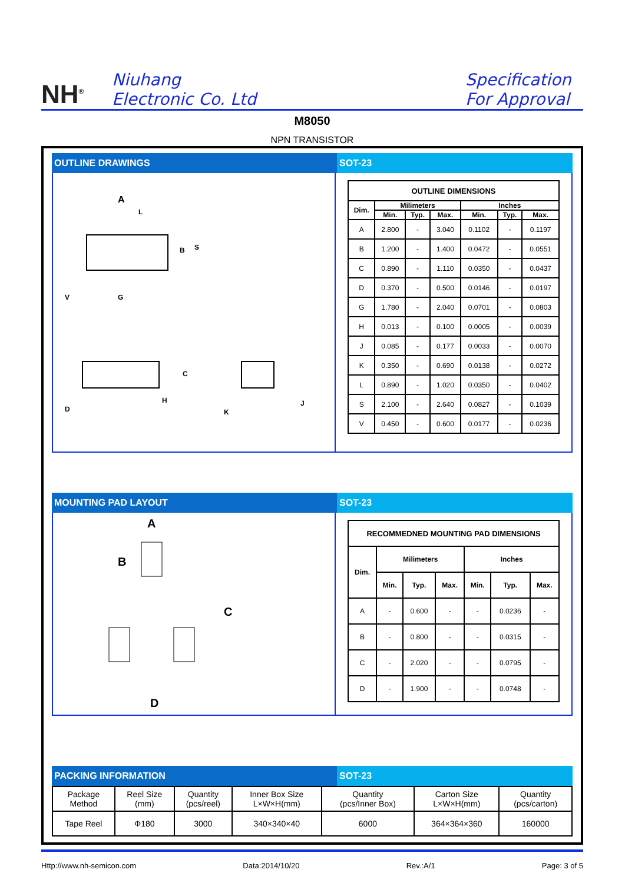NH<sup>®</sup>
Niuhang
Electronic Co. Ltd
Specification
For Approval
M8050
NPN TRANSISTOR
OUTLINE DRAWINGS SOT-23
A
L
B
S
V
G
D
C
H
K
J
| OUTLINE DIMENSIONS | | | | | | |
| --- | --- | --- | --- | --- | --- | --- |
| Dim. | Milimeters | | | Inches | | |
| | Min. | Typ. | Max. | Min. | Typ. | Max. |
| A | 2.800 | - | 3.040 | 0.1102 | - | 0.1197 |
| B | 1.200 | - | 1.400 | 0.0472 | - | 0.0551 |
| C | 0.890 | - | 1.110 | 0.0350 | - | 0.0437 |
| D | 0.370 | - | 0.500 | 0.0146 | - | 0.0197 |
| G | 1.780 | - | 2.040 | 0.0701 | - | 0.0803 |
| H | 0.013 | - | 0.100 | 0.0005 | - | 0.0039 |
| J | 0.085 | - | 0.177 | 0.0033 | - | 0.0070 |
| K | 0.350 | - | 0.690 | 0.0138 | - | 0.0272 |
| L | 0.890 | - | 1.020 | 0.0350 | - | 0.0402 |
| S | 2.100 | - | 2.640 | 0.0827 | - | 0.1039 |
| V | 0.450 | - | 0.600 | 0.0177 | - | 0.0236 |
MOUNTING PAD LAYOUT SOT-23
A
B
C
D
| RECOMMEDNED MOUNTING PAD DIMENSIONS | | | | | | |
| --- | --- | --- | --- | --- | --- | --- |
| Dim. | Milimeters | | | Inches | | |
| | Min. | Typ. | Max. | Min. | Typ. | Max. |
| A | - | 0.600 | - | - | 0.0236 | - |
| B | - | 0.800 | - | - | 0.0315 | - |
| C | - | 2.020 | - | - | 0.0795 | - |
| D | - | 1.900 | - | - | 0.0748 | - |
PACKING INFORMATION SOT-23
| Package Method | Reel Size (mm) | Quantity (pcs/reel) | Inner Box Size L×W×H(mm) | Quantity (pcs/Inner Box) | Carton Size L×W×H(mm) | Quantity (pcs/carton) |
| Tape Reel | Φ180 | 3000 | 340×340×40 | 6000 | 364×364×360 | 160000 |
Http://www.nh-semicon.com Data:2014/10/20 Rev.:A/1 Page: 3 of 5